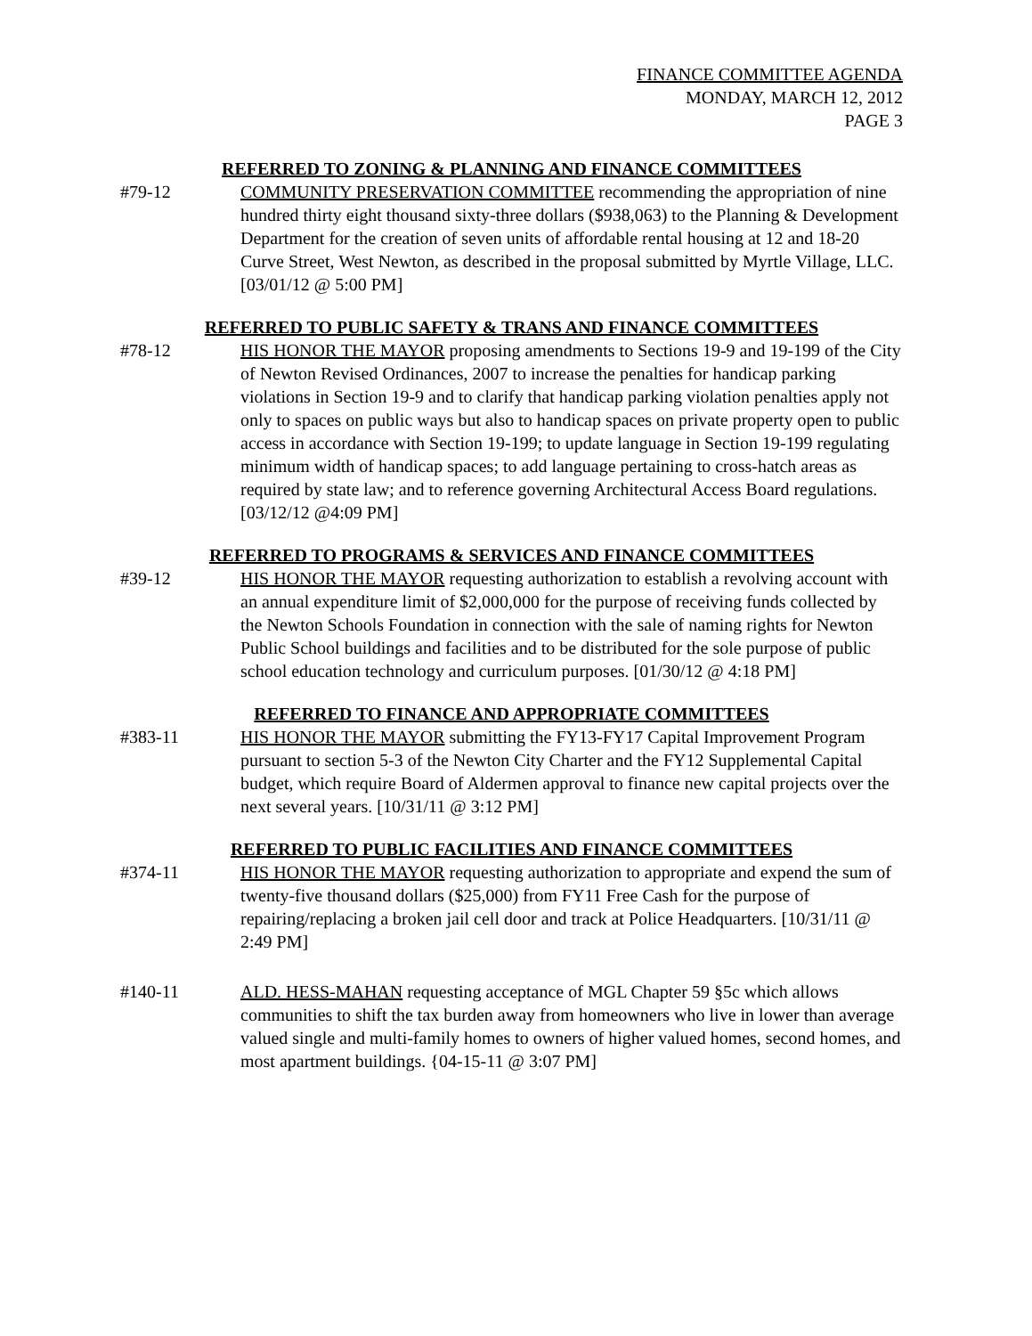FINANCE COMMITTEE AGENDA
MONDAY, MARCH 12, 2012
PAGE 3
REFERRED TO ZONING & PLANNING AND FINANCE COMMITTEES
#79-12 COMMUNITY PRESERVATION COMMITTEE recommending the appropriation of nine hundred thirty eight thousand sixty-three dollars ($938,063) to the Planning & Development Department for the creation of seven units of affordable rental housing at 12 and 18-20 Curve Street, West Newton, as described in the proposal submitted by Myrtle Village, LLC. [03/01/12 @ 5:00 PM]
REFERRED TO PUBLIC SAFETY & TRANS AND FINANCE COMMITTEES
#78-12 HIS HONOR THE MAYOR proposing amendments to Sections 19-9 and 19-199 of the City of Newton Revised Ordinances, 2007 to increase the penalties for handicap parking violations in Section 19-9 and to clarify that handicap parking violation penalties apply not only to spaces on public ways but also to handicap spaces on private property open to public access in accordance with Section 19-199; to update language in Section 19-199 regulating minimum width of handicap spaces; to add language pertaining to cross-hatch areas as required by state law; and to reference governing Architectural Access Board regulations. [03/12/12 @4:09 PM]
REFERRED TO PROGRAMS & SERVICES AND FINANCE COMMITTEES
#39-12 HIS HONOR THE MAYOR requesting authorization to establish a revolving account with an annual expenditure limit of $2,000,000 for the purpose of receiving funds collected by the Newton Schools Foundation in connection with the sale of naming rights for Newton Public School buildings and facilities and to be distributed for the sole purpose of public school education technology and curriculum purposes. [01/30/12 @ 4:18 PM]
REFERRED TO FINANCE AND APPROPRIATE COMMITTEES
#383-11 HIS HONOR THE MAYOR submitting the FY13-FY17 Capital Improvement Program pursuant to section 5-3 of the Newton City Charter and the FY12 Supplemental Capital budget, which require Board of Aldermen approval to finance new capital projects over the next several years. [10/31/11 @ 3:12 PM]
REFERRED TO PUBLIC FACILITIES AND FINANCE COMMITTEES
#374-11 HIS HONOR THE MAYOR requesting authorization to appropriate and expend the sum of twenty-five thousand dollars ($25,000) from FY11 Free Cash for the purpose of repairing/replacing a broken jail cell door and track at Police Headquarters. [10/31/11 @ 2:49 PM]
#140-11 ALD. HESS-MAHAN requesting acceptance of MGL Chapter 59 §5c which allows communities to shift the tax burden away from homeowners who live in lower than average valued single and multi-family homes to owners of higher valued homes, second homes, and most apartment buildings. {04-15-11 @ 3:07 PM]